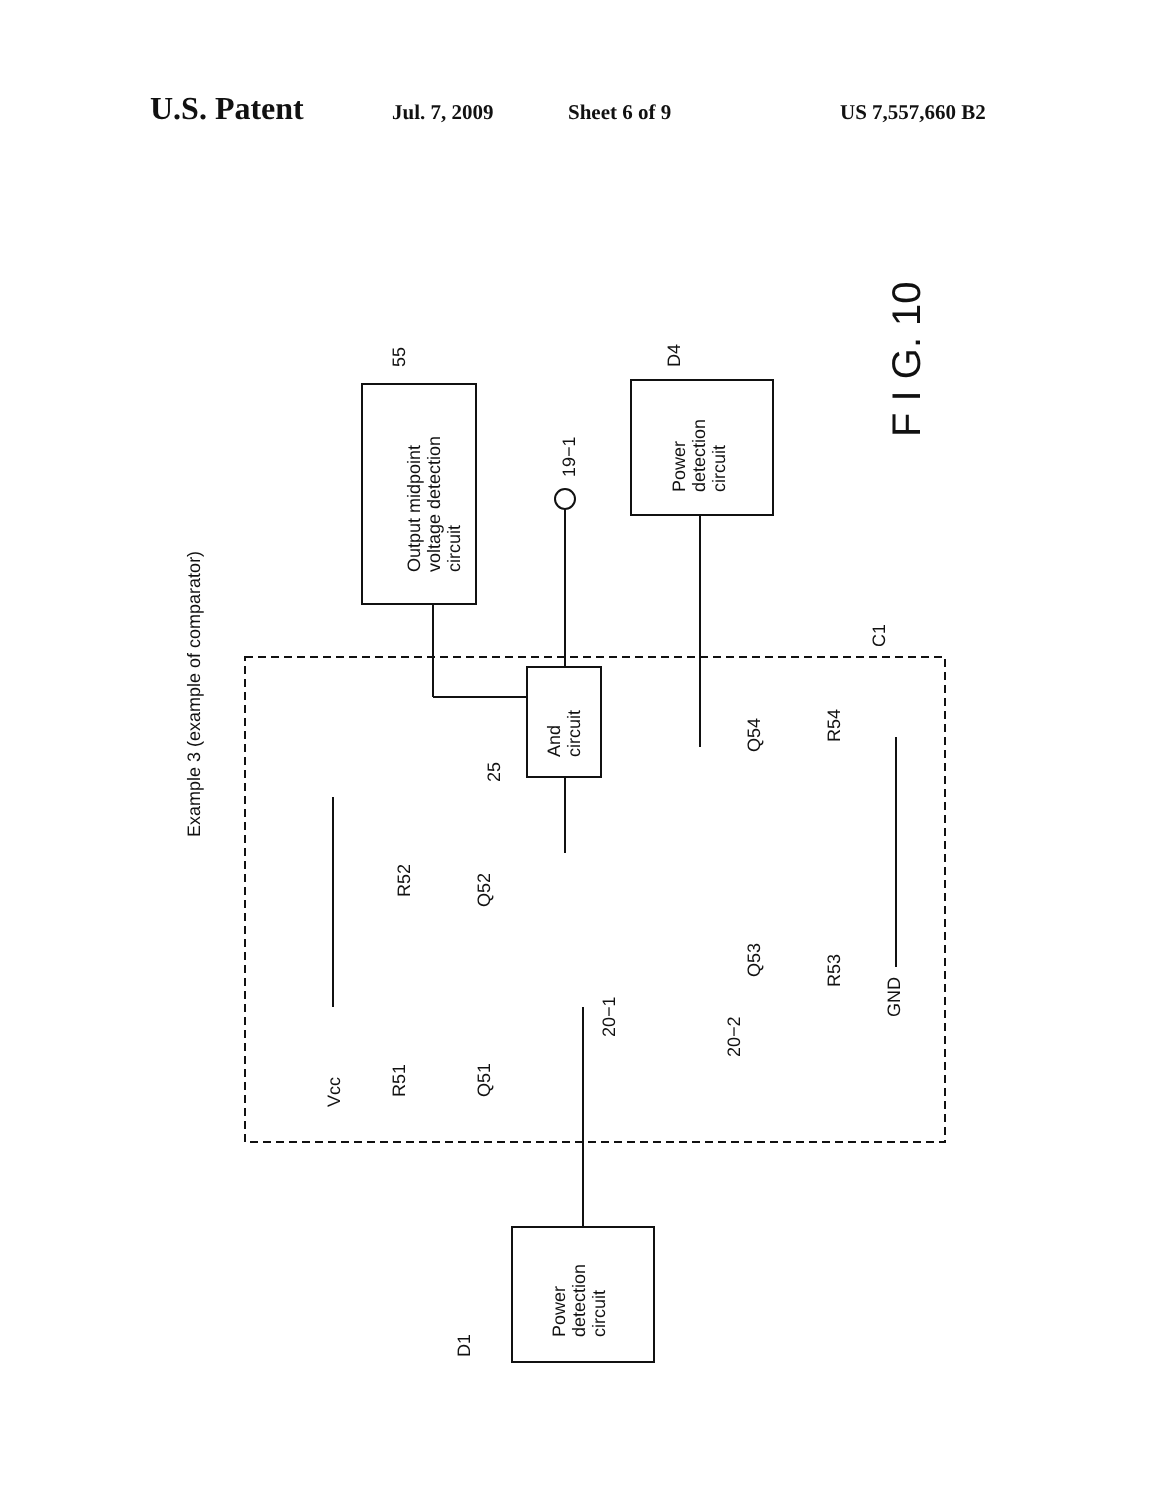U.S. Patent Jul. 7, 2009 Sheet 6 of 9 US 7,557,660 B2
Example 3 (example of comparator)
Output midpoint
voltage detection
circuit
Power
detection
circuit
And
circuit
Power
detection
circuit
55
19−1
D4
C1
25
R52
Q52
Q54
R54
Q53
R53
GND
Vcc
R51
Q51
20−1
20−2
D1
F I G. 10